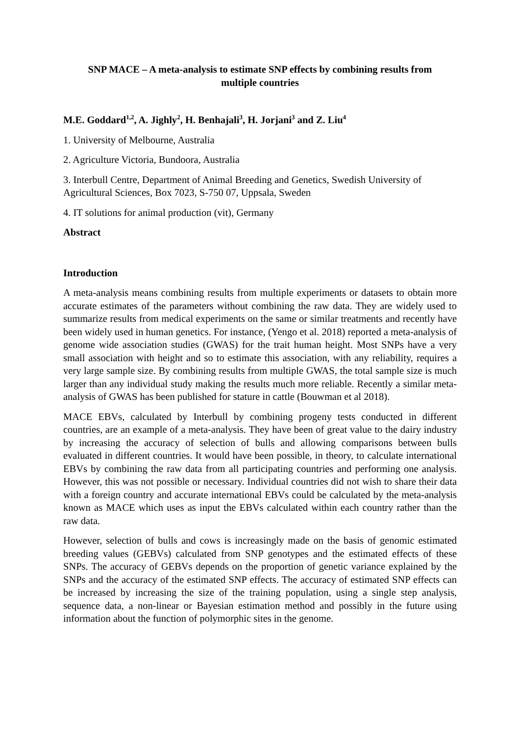SNP MACE – A meta-analysis to estimate SNP effects by combining results from multiple countries
M.E. Goddard<sup>1,2</sup>, A. Jighly<sup>2</sup>, H. Benhajali<sup>3</sup>, H. Jorjani<sup>3</sup> and Z. Liu<sup>4</sup>
1. University of Melbourne, Australia
2. Agriculture Victoria, Bundoora, Australia
3. Interbull Centre, Department of Animal Breeding and Genetics, Swedish University of Agricultural Sciences, Box 7023, S-750 07, Uppsala, Sweden
4. IT solutions for animal production (vit), Germany
Abstract
Introduction
A meta-analysis means combining results from multiple experiments or datasets to obtain more accurate estimates of the parameters without combining the raw data. They are widely used to summarize results from medical experiments on the same or similar treatments and recently have been widely used in human genetics. For instance, (Yengo et al. 2018) reported a meta-analysis of genome wide association studies (GWAS) for the trait human height. Most SNPs have a very small association with height and so to estimate this association, with any reliability, requires a very large sample size. By combining results from multiple GWAS, the total sample size is much larger than any individual study making the results much more reliable. Recently a similar meta-analysis of GWAS has been published for stature in cattle (Bouwman et al 2018).
MACE EBVs, calculated by Interbull by combining progeny tests conducted in different countries, are an example of a meta-analysis. They have been of great value to the dairy industry by increasing the accuracy of selection of bulls and allowing comparisons between bulls evaluated in different countries. It would have been possible, in theory, to calculate international EBVs by combining the raw data from all participating countries and performing one analysis. However, this was not possible or necessary. Individual countries did not wish to share their data with a foreign country and accurate international EBVs could be calculated by the meta-analysis known as MACE which uses as input the EBVs calculated within each country rather than the raw data.
However, selection of bulls and cows is increasingly made on the basis of genomic estimated breeding values (GEBVs) calculated from SNP genotypes and the estimated effects of these SNPs. The accuracy of GEBVs depends on the proportion of genetic variance explained by the SNPs and the accuracy of the estimated SNP effects. The accuracy of estimated SNP effects can be increased by increasing the size of the training population, using a single step analysis, sequence data, a non-linear or Bayesian estimation method and possibly in the future using information about the function of polymorphic sites in the genome.